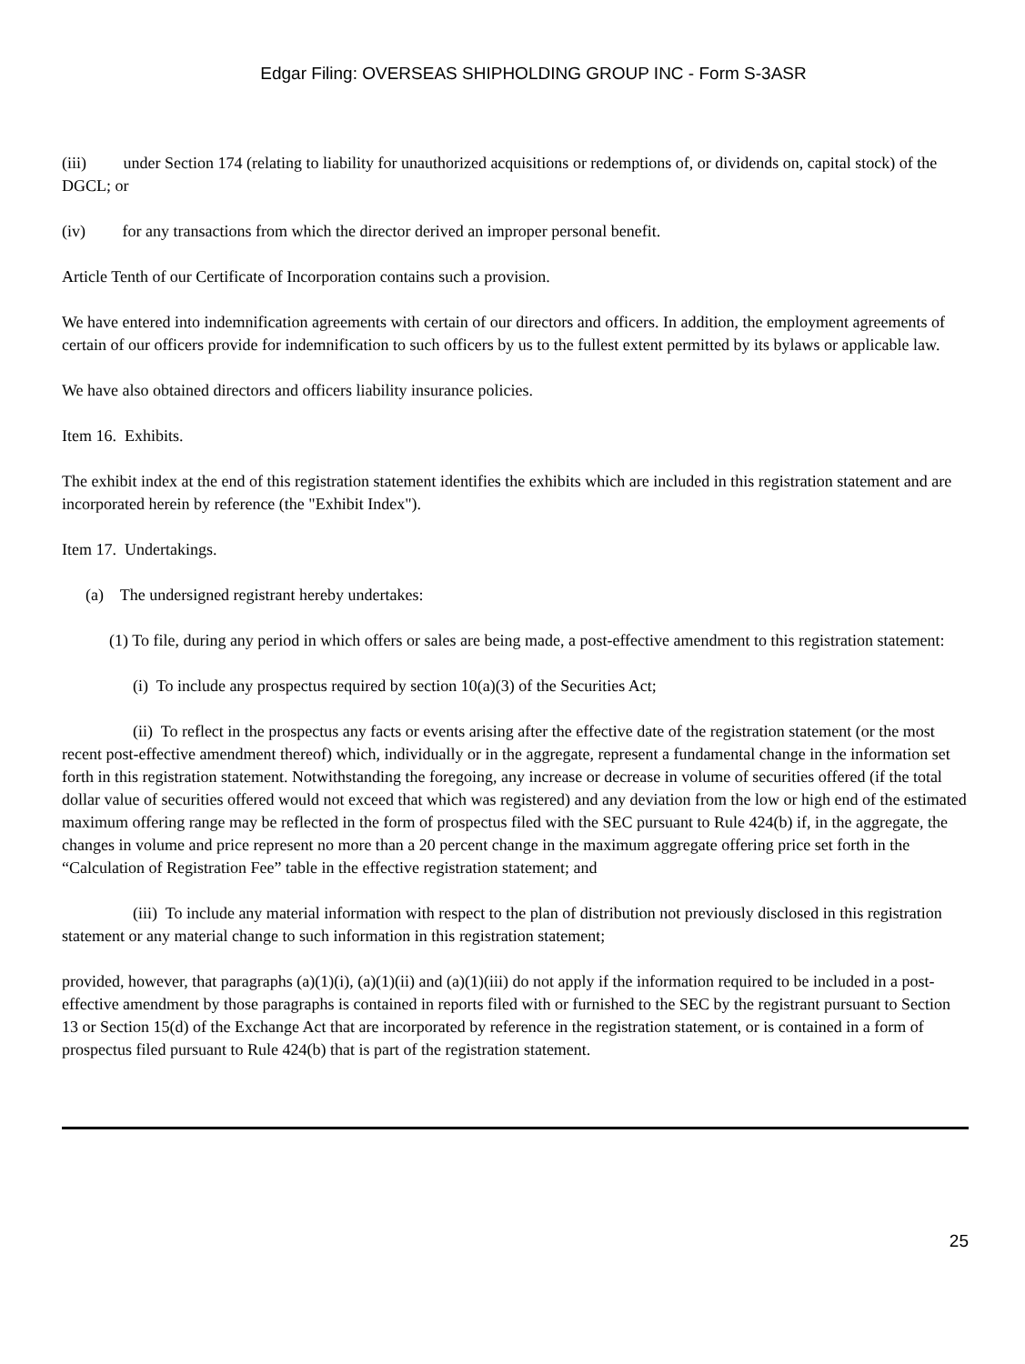Edgar Filing: OVERSEAS SHIPHOLDING GROUP INC - Form S-3ASR
(iii) under Section 174 (relating to liability for unauthorized acquisitions or redemptions of, or dividends on, capital stock) of the DGCL; or
(iv) for any transactions from which the director derived an improper personal benefit.
Article Tenth of our Certificate of Incorporation contains such a provision.
We have entered into indemnification agreements with certain of our directors and officers. In addition, the employment agreements of certain of our officers provide for indemnification to such officers by us to the fullest extent permitted by its bylaws or applicable law.
We have also obtained directors and officers liability insurance policies.
Item 16. Exhibits.
The exhibit index at the end of this registration statement identifies the exhibits which are included in this registration statement and are incorporated herein by reference (the "Exhibit Index").
Item 17. Undertakings.
(a) The undersigned registrant hereby undertakes:
(1) To file, during any period in which offers or sales are being made, a post-effective amendment to this registration statement:
(i) To include any prospectus required by section 10(a)(3) of the Securities Act;
(ii) To reflect in the prospectus any facts or events arising after the effective date of the registration statement (or the most recent post-effective amendment thereof) which, individually or in the aggregate, represent a fundamental change in the information set forth in this registration statement. Notwithstanding the foregoing, any increase or decrease in volume of securities offered (if the total dollar value of securities offered would not exceed that which was registered) and any deviation from the low or high end of the estimated maximum offering range may be reflected in the form of prospectus filed with the SEC pursuant to Rule 424(b) if, in the aggregate, the changes in volume and price represent no more than a 20 percent change in the maximum aggregate offering price set forth in the “Calculation of Registration Fee” table in the effective registration statement; and
(iii) To include any material information with respect to the plan of distribution not previously disclosed in this registration statement or any material change to such information in this registration statement;
provided, however, that paragraphs (a)(1)(i), (a)(1)(ii) and (a)(1)(iii) do not apply if the information required to be included in a post-effective amendment by those paragraphs is contained in reports filed with or furnished to the SEC by the registrant pursuant to Section 13 or Section 15(d) of the Exchange Act that are incorporated by reference in the registration statement, or is contained in a form of prospectus filed pursuant to Rule 424(b) that is part of the registration statement.
25